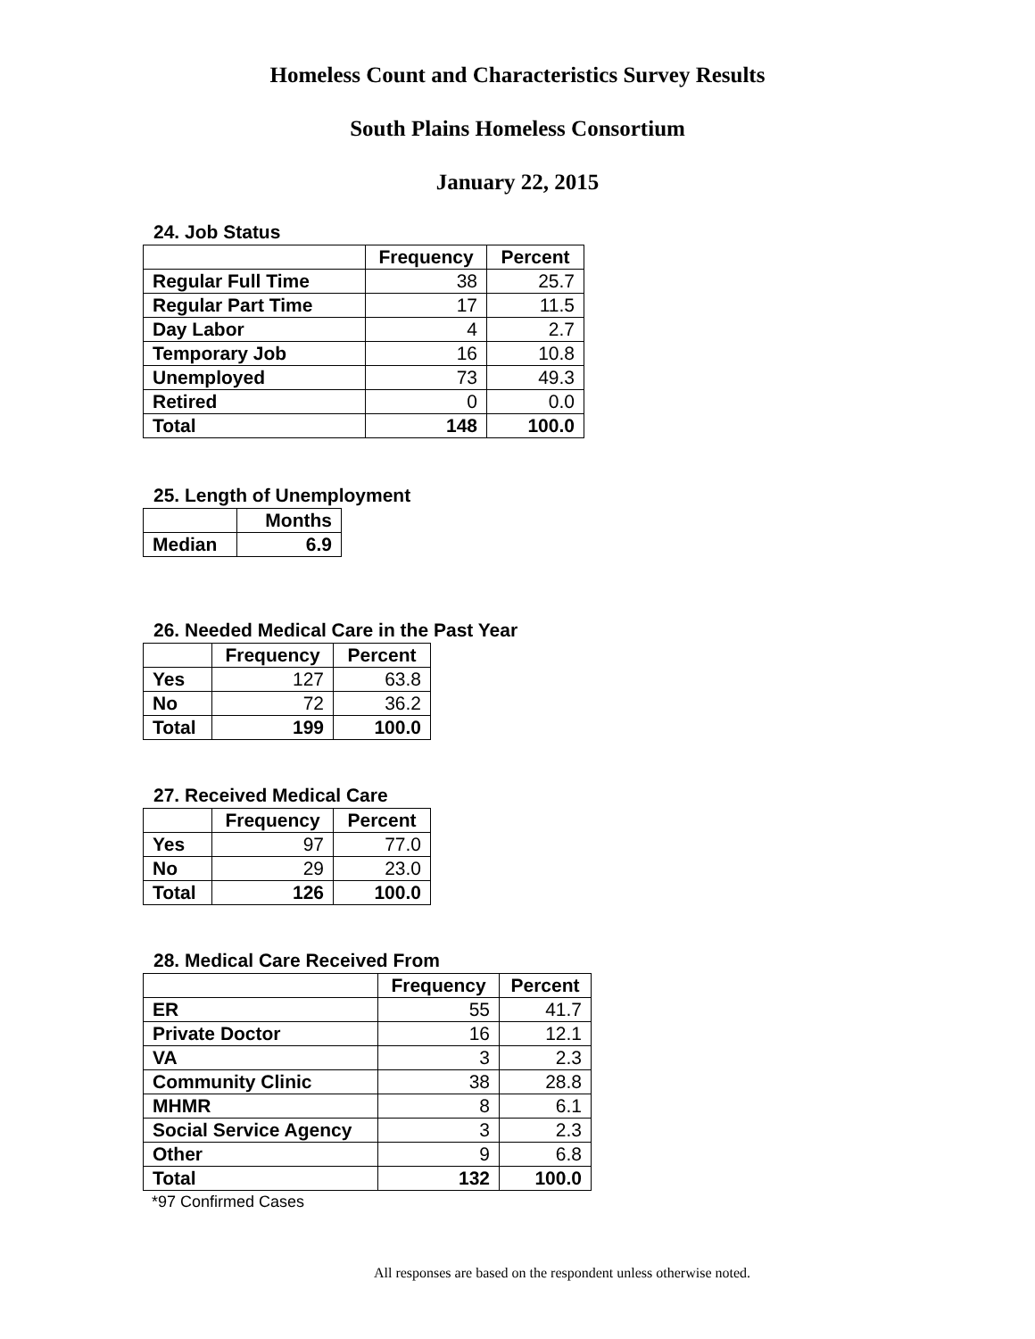Homeless Count and Characteristics Survey Results
South Plains Homeless Consortium
January 22, 2015
24. Job Status
| | Frequency | Percent |
| --- | --- | --- |
| Regular Full Time | 38 | 25.7 |
| Regular Part Time | 17 | 11.5 |
| Day Labor | 4 | 2.7 |
| Temporary Job | 16 | 10.8 |
| Unemployed | 73 | 49.3 |
| Retired | 0 | 0.0 |
| Total | 148 | 100.0 |
25. Length of Unemployment
| | Months |
| --- | --- |
| Median | 6.9 |
26. Needed Medical Care in the Past Year
| | Frequency | Percent |
| --- | --- | --- |
| Yes | 127 | 63.8 |
| No | 72 | 36.2 |
| Total | 199 | 100.0 |
27. Received Medical Care
| | Frequency | Percent |
| --- | --- | --- |
| Yes | 97 | 77.0 |
| No | 29 | 23.0 |
| Total | 126 | 100.0 |
28. Medical Care Received From
| | Frequency | Percent |
| --- | --- | --- |
| ER | 55 | 41.7 |
| Private Doctor | 16 | 12.1 |
| VA | 3 | 2.3 |
| Community Clinic | 38 | 28.8 |
| MHMR | 8 | 6.1 |
| Social Service Agency | 3 | 2.3 |
| Other | 9 | 6.8 |
| Total | 132 | 100.0 |
*97 Confirmed Cases
All responses are based on the respondent unless otherwise noted.